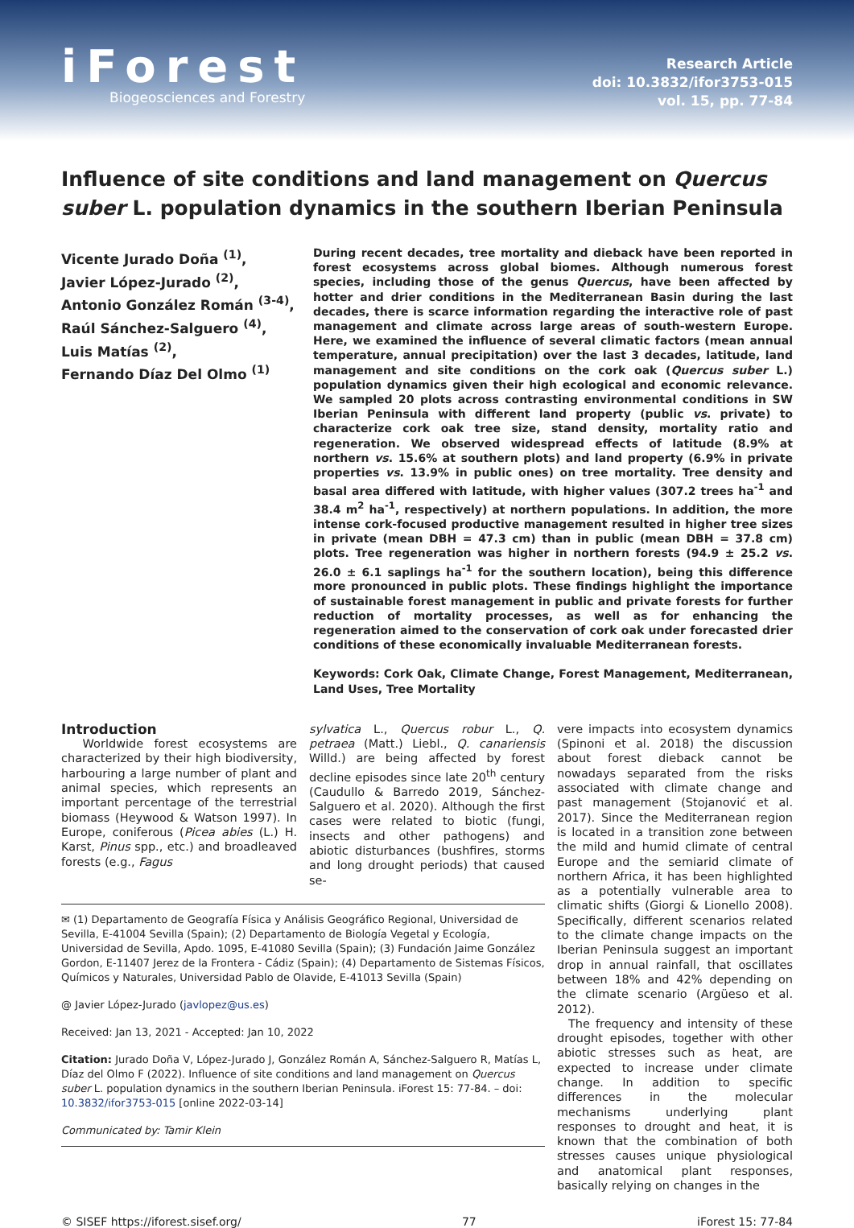iForest
Biogeosciences and Forestry
Research Article
doi: 10.3832/ifor3753-015
vol. 15, pp. 77-84
Influence of site conditions and land management on Quercus suber L. population dynamics in the southern Iberian Peninsula
Vicente Jurado Doña <sup>(1)</sup>,
Javier López-Jurado <sup>(2)</sup>,
Antonio González Román <sup>(3-4)</sup>,
Raúl Sánchez-Salguero <sup>(4)</sup>,
Luis Matías <sup>(2)</sup>,
Fernando Díaz Del Olmo <sup>(1)</sup>
During recent decades, tree mortality and dieback have been reported in forest ecosystems across global biomes. Although numerous forest species, including those of the genus Quercus, have been affected by hotter and drier conditions in the Mediterranean Basin during the last decades, there is scarce information regarding the interactive role of past management and climate across large areas of south-western Europe. Here, we examined the influence of several climatic factors (mean annual temperature, annual precipitation) over the last 3 decades, latitude, land management and site conditions on the cork oak (Quercus suber L.) population dynamics given their high ecological and economic relevance. We sampled 20 plots across contrasting environmental conditions in SW Iberian Peninsula with different land property (public vs. private) to characterize cork oak tree size, stand density, mortality ratio and regeneration. We observed widespread effects of latitude (8.9% at northern vs. 15.6% at southern plots) and land property (6.9% in private properties vs. 13.9% in public ones) on tree mortality. Tree density and basal area differed with latitude, with higher values (307.2 trees ha<sup>-1</sup> and 38.4 m<sup>2</sup> ha<sup>-1</sup>, respectively) at northern populations. In addition, the more intense cork-focused productive management resulted in higher tree sizes in private (mean DBH = 47.3 cm) than in public (mean DBH = 37.8 cm) plots. Tree regeneration was higher in northern forests (94.9 ± 25.2 vs. 26.0 ± 6.1 saplings ha<sup>-1</sup> for the southern location), being this difference more pronounced in public plots. These findings highlight the importance of sustainable forest management in public and private forests for further reduction of mortality processes, as well as for enhancing the regeneration aimed to the conservation of cork oak under forecasted drier conditions of these economically invaluable Mediterranean forests.
Keywords: Cork Oak, Climate Change, Forest Management, Mediterranean, Land Uses, Tree Mortality
Introduction
Worldwide forest ecosystems are characterized by their high biodiversity, harbouring a large number of plant and animal species, which represents an important percentage of the terrestrial biomass (Heywood & Watson 1997). In Europe, coniferous (Picea abies (L.) H. Karst, Pinus spp., etc.) and broadleaved forests (e.g., Fagus
sylvatica L., Quercus robur L., Q. petraea (Matt.) Liebl., Q. canariensis Willd.) are being affected by forest decline episodes since late 20<sup>th</sup> century (Caudullo & Barredo 2019, Sánchez-Salguero et al. 2020). Although the first cases were related to biotic (fungi, insects and other pathogens) and abiotic disturbances (bushfires, storms and long drought periods) that caused se-
✉ (1) Departamento de Geografía Física y Análisis Geográfico Regional, Universidad de Sevilla, E-41004 Sevilla (Spain); (2) Departamento de Biología Vegetal y Ecología, Universidad de Sevilla, Apdo. 1095, E-41080 Sevilla (Spain); (3) Fundación Jaime González Gordon, E-11407 Jerez de la Frontera - Cádiz (Spain); (4) Departamento de Sistemas Físicos, Químicos y Naturales, Universidad Pablo de Olavide, E-41013 Sevilla (Spain)
@ Javier López-Jurado (javlopez@us.es)
Received: Jan 13, 2021 - Accepted: Jan 10, 2022
Citation: Jurado Doña V, López-Jurado J, González Román A, Sánchez-Salguero R, Matías L, Díaz del Olmo F (2022). Influence of site conditions and land management on Quercus suber L. population dynamics in the southern Iberian Peninsula. iForest 15: 77-84. – doi: 10.3832/ifor3753-015 [online 2022-03-14]
Communicated by: Tamir Klein
vere impacts into ecosystem dynamics (Spinoni et al. 2018) the discussion about forest dieback cannot be nowadays separated from the risks associated with climate change and past management (Stojanović et al. 2017). Since the Mediterranean region is located in a transition zone between the mild and humid climate of central Europe and the semiarid climate of northern Africa, it has been highlighted as a potentially vulnerable area to climatic shifts (Giorgi & Lionello 2008). Specifically, different scenarios related to the climate change impacts on the Iberian Peninsula suggest an important drop in annual rainfall, that oscillates between 18% and 42% depending on the climate scenario (Argüeso et al. 2012).
The frequency and intensity of these drought episodes, together with other abiotic stresses such as heat, are expected to increase under climate change. In addition to specific differences in the molecular mechanisms underlying plant responses to drought and heat, it is known that the combination of both stresses causes unique physiological and anatomical plant responses, basically relying on changes in the
© SISEF https://iforest.sisef.org/ 77 iForest 15: 77-84